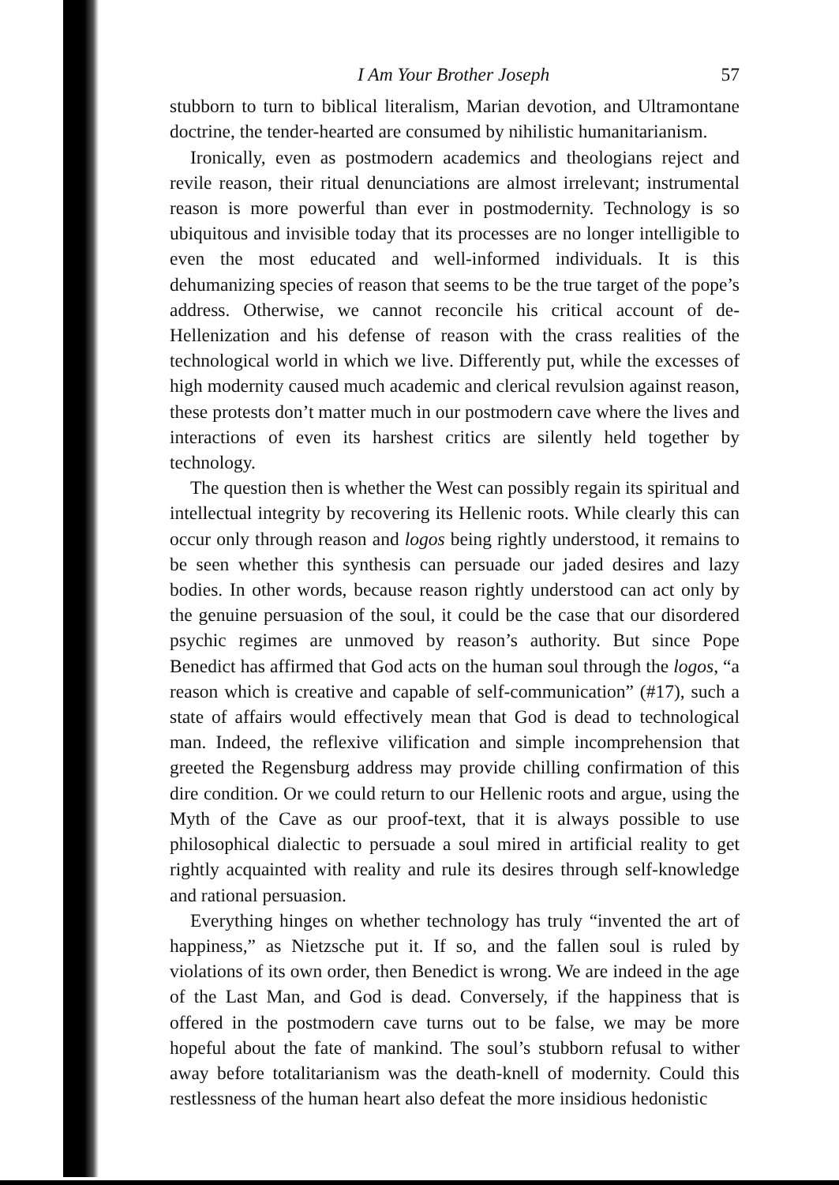I Am Your Brother Joseph 57
stubborn to turn to biblical literalism, Marian devotion, and Ultramontane doctrine, the tender-hearted are consumed by nihilistic humanitarianism.
Ironically, even as postmodern academics and theologians reject and revile reason, their ritual denunciations are almost irrelevant; instrumental reason is more powerful than ever in postmodernity. Technology is so ubiquitous and invisible today that its processes are no longer intelligible to even the most educated and well-informed individuals. It is this dehumanizing species of reason that seems to be the true target of the pope’s address. Otherwise, we cannot reconcile his critical account of de-Hellenization and his defense of reason with the crass realities of the technological world in which we live. Differently put, while the excesses of high modernity caused much academic and clerical revulsion against reason, these protests don’t matter much in our postmodern cave where the lives and interactions of even its harshest critics are silently held together by technology.
The question then is whether the West can possibly regain its spiritual and intellectual integrity by recovering its Hellenic roots. While clearly this can occur only through reason and logos being rightly understood, it remains to be seen whether this synthesis can persuade our jaded desires and lazy bodies. In other words, because reason rightly understood can act only by the genuine persuasion of the soul, it could be the case that our disordered psychic regimes are unmoved by reason’s authority. But since Pope Benedict has affirmed that God acts on the human soul through the logos, “a reason which is creative and capable of self-communication” (#17), such a state of affairs would effectively mean that God is dead to technological man. Indeed, the reflexive vilification and simple incomprehension that greeted the Regensburg address may provide chilling confirmation of this dire condition. Or we could return to our Hellenic roots and argue, using the Myth of the Cave as our proof-text, that it is always possible to use philosophical dialectic to persuade a soul mired in artificial reality to get rightly acquainted with reality and rule its desires through self-knowledge and rational persuasion.
Everything hinges on whether technology has truly “invented the art of happiness,” as Nietzsche put it. If so, and the fallen soul is ruled by violations of its own order, then Benedict is wrong. We are indeed in the age of the Last Man, and God is dead. Conversely, if the happiness that is offered in the postmodern cave turns out to be false, we may be more hopeful about the fate of mankind. The soul’s stubborn refusal to wither away before totalitarianism was the death-knell of modernity. Could this restlessness of the human heart also defeat the more insidious hedonistic